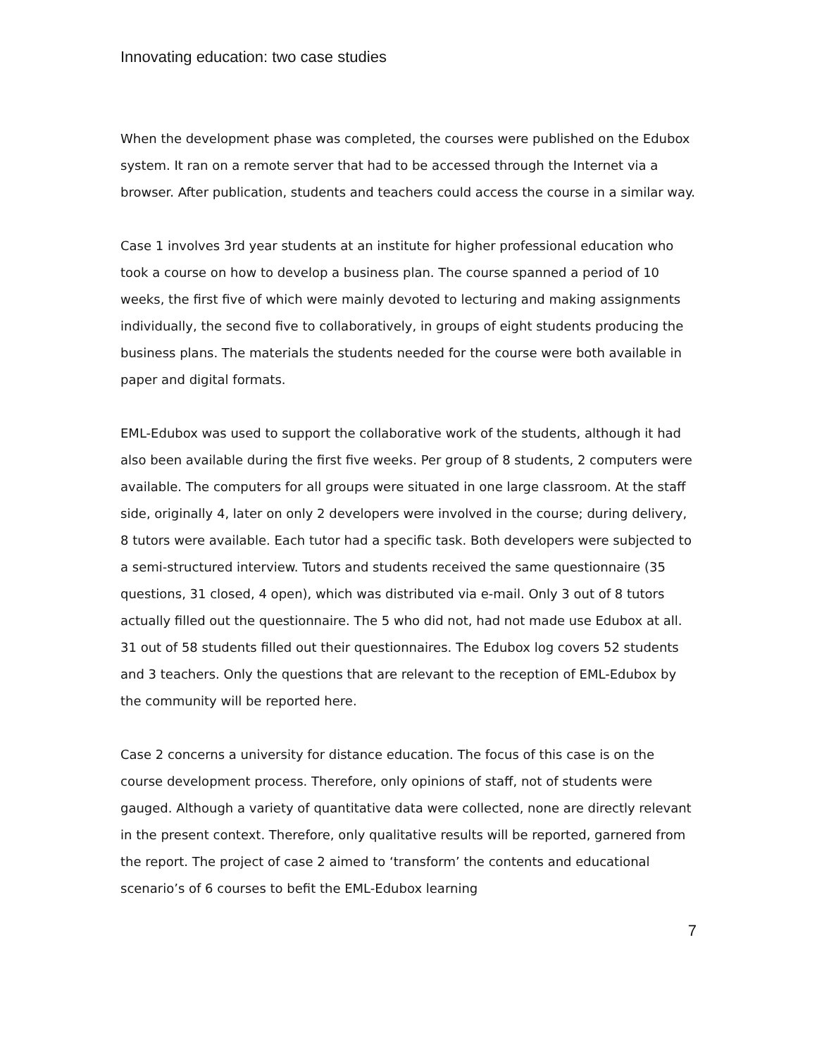Innovating education: two case studies
When the development phase was completed, the courses were published on the Edubox system. It ran on a remote server that had to be accessed through the Internet via a browser. After publication, students and teachers could access the course in a similar way.
Case 1 involves 3rd year students at an institute for higher professional education who took a course on how to develop a business plan. The course spanned a period of 10 weeks, the first five of which were mainly devoted to lecturing and making assignments individually, the second five to collaboratively, in groups of eight students producing the business plans. The materials the students needed for the course were both available in paper and digital formats.
EML-Edubox was used to support the collaborative work of the students, although it had also been available during the first five weeks. Per group of 8 students, 2 computers were available. The computers for all groups were situated in one large classroom. At the staff side, originally 4, later on only 2 developers were involved in the course; during delivery, 8 tutors were available. Each tutor had a specific task. Both developers were subjected to a semi-structured interview. Tutors and students received the same questionnaire (35 questions, 31 closed, 4 open), which was distributed via e-mail. Only 3 out of 8 tutors actually filled out the questionnaire. The 5 who did not, had not made use Edubox at all. 31 out of 58 students filled out their questionnaires. The Edubox log covers 52 students and 3 teachers. Only the questions that are relevant to the reception of EML-Edubox by the community will be reported here.
Case 2 concerns a university for distance education. The focus of this case is on the course development process. Therefore, only opinions of staff, not of students were gauged. Although a variety of quantitative data were collected, none are directly relevant in the present context. Therefore, only qualitative results will be reported, garnered from the report. The project of case 2 aimed to ‘transform’ the contents and educational scenario’s of 6 courses to befit the EML-Edubox learning
7